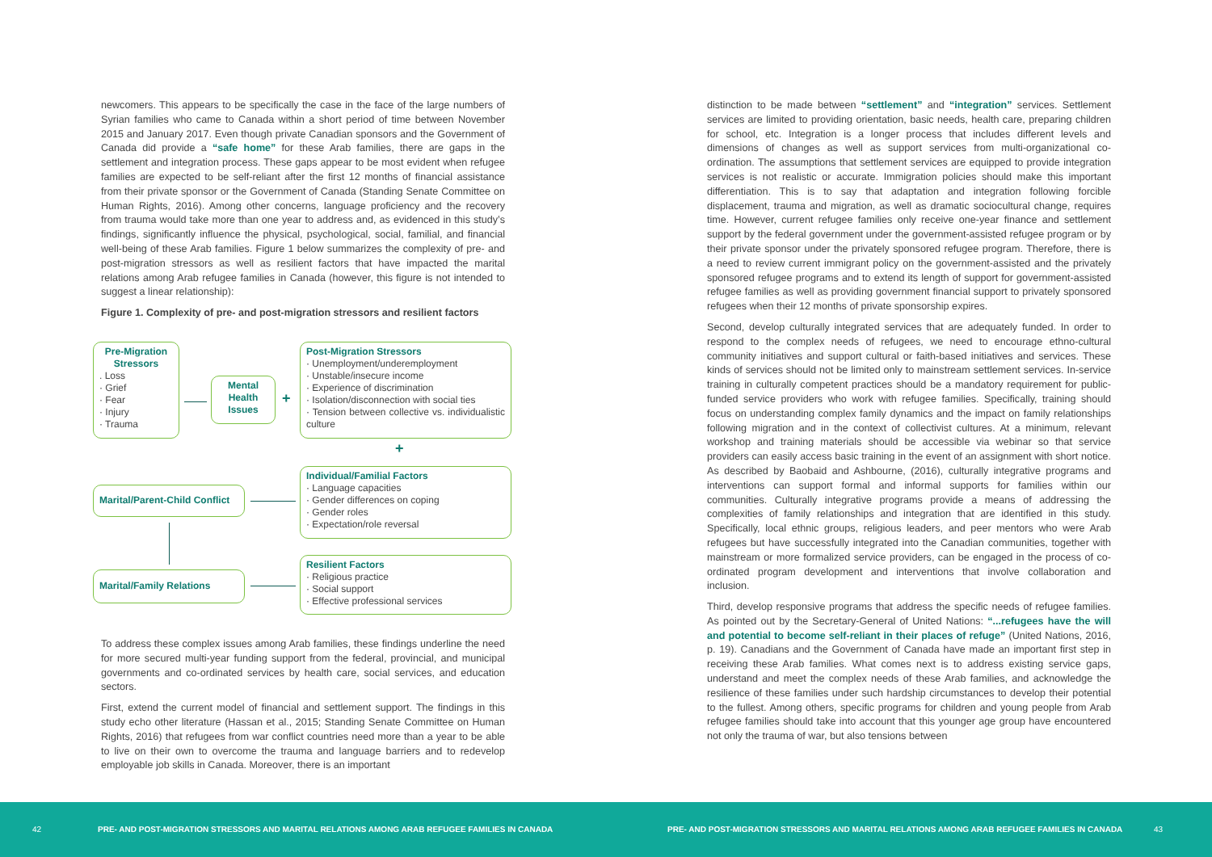newcomers. This appears to be specifically the case in the face of the large numbers of Syrian families who came to Canada within a short period of time between November 2015 and January 2017. Even though private Canadian sponsors and the Government of Canada did provide a “safe home” for these Arab families, there are gaps in the settlement and integration process. These gaps appear to be most evident when refugee families are expected to be self-reliant after the first 12 months of financial assistance from their private sponsor or the Government of Canada (Standing Senate Committee on Human Rights, 2016). Among other concerns, language proficiency and the recovery from trauma would take more than one year to address and, as evidenced in this study’s findings, significantly influence the physical, psychological, social, familial, and financial well-being of these Arab families. Figure 1 below summarizes the complexity of pre- and post-migration stressors as well as resilient factors that have impacted the marital relations among Arab refugee families in Canada (however, this figure is not intended to suggest a linear relationship):
Figure 1. Complexity of pre- and post-migration stressors and resilient factors
Pre-Migration Stressors
. Loss
· Grief
· Fear
· Injury
· Trauma
Mental Health Issues
+
Post-Migration Stressors
· Unemployment/underemployment
· Unstable/insecure income
· Experience of discrimination
· Isolation/disconnection with social ties
· Tension between collective vs. individualistic culture
+
Marital/Parent-Child Conflict
Individual/Familial Factors
· Language capacities
· Gender differences on coping
· Gender roles
· Expectation/role reversal
Marital/Family Relations
Resilient Factors
· Religious practice
· Social support
· Effective professional services
To address these complex issues among Arab families, these findings underline the need for more secured multi-year funding support from the federal, provincial, and municipal governments and co-ordinated services by health care, social services, and education sectors.
First, extend the current model of financial and settlement support. The findings in this study echo other literature (Hassan et al., 2015; Standing Senate Committee on Human Rights, 2016) that refugees from war conflict countries need more than a year to be able to live on their own to overcome the trauma and language barriers and to redevelop employable job skills in Canada. Moreover, there is an important
distinction to be made between “settlement” and “integration” services. Settlement services are limited to providing orientation, basic needs, health care, preparing children for school, etc. Integration is a longer process that includes different levels and dimensions of changes as well as support services from multi-organizational co-ordination. The assumptions that settlement services are equipped to provide integration services is not realistic or accurate. Immigration policies should make this important differentiation. This is to say that adaptation and integration following forcible displacement, trauma and migration, as well as dramatic sociocultural change, requires time. However, current refugee families only receive one-year finance and settlement support by the federal government under the government-assisted refugee program or by their private sponsor under the privately sponsored refugee program. Therefore, there is a need to review current immigrant policy on the government-assisted and the privately sponsored refugee programs and to extend its length of support for government-assisted refugee families as well as providing government financial support to privately sponsored refugees when their 12 months of private sponsorship expires.
Second, develop culturally integrated services that are adequately funded. In order to respond to the complex needs of refugees, we need to encourage ethno-cultural community initiatives and support cultural or faith-based initiatives and services. These kinds of services should not be limited only to mainstream settlement services. In-service training in culturally competent practices should be a mandatory requirement for public-funded service providers who work with refugee families. Specifically, training should focus on understanding complex family dynamics and the impact on family relationships following migration and in the context of collectivist cultures. At a minimum, relevant workshop and training materials should be accessible via webinar so that service providers can easily access basic training in the event of an assignment with short notice. As described by Baobaid and Ashbourne, (2016), culturally integrative programs and interventions can support formal and informal supports for families within our communities. Culturally integrative programs provide a means of addressing the complexities of family relationships and integration that are identified in this study. Specifically, local ethnic groups, religious leaders, and peer mentors who were Arab refugees but have successfully integrated into the Canadian communities, together with mainstream or more formalized service providers, can be engaged in the process of co-ordinated program development and interventions that involve collaboration and inclusion.
Third, develop responsive programs that address the specific needs of refugee families. As pointed out by the Secretary-General of United Nations: “...refugees have the will and potential to become self-reliant in their places of refuge” (United Nations, 2016, p. 19). Canadians and the Government of Canada have made an important first step in receiving these Arab families. What comes next is to address existing service gaps, understand and meet the complex needs of these Arab families, and acknowledge the resilience of these families under such hardship circumstances to develop their potential to the fullest. Among others, specific programs for children and young people from Arab refugee families should take into account that this younger age group have encountered not only the trauma of war, but also tensions between
42 PRE- AND POST-MIGRATION STRESSORS AND MARITAL RELATIONS AMONG ARAB REFUGEE FAMILIES IN CANADA PRE- AND POST-MIGRATION STRESSORS AND MARITAL RELATIONS AMONG ARAB REFUGEE FAMILIES IN CANADA 43